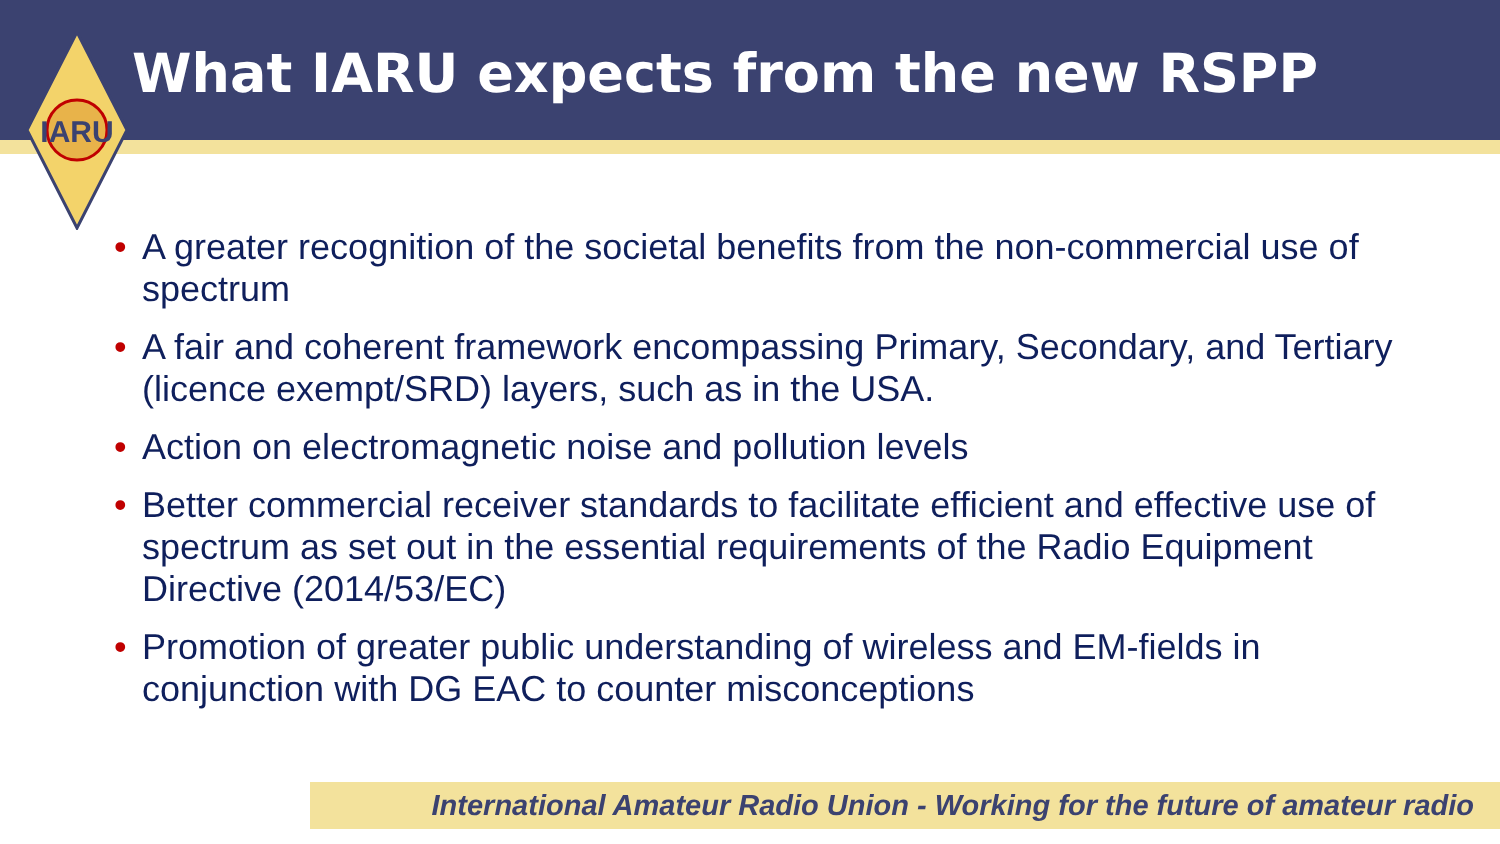IARU
What IARU expects from the new RSPP
• A greater recognition of the societal benefits from the non-commercial use of spectrum
• A fair and coherent framework encompassing Primary, Secondary, and Tertiary (licence exempt/SRD) layers, such as in the USA.
• Action on electromagnetic noise and pollution levels
• Better commercial receiver standards to facilitate efficient and effective use of spectrum as set out in the essential requirements of the Radio Equipment Directive (2014/53/EC)
• Promotion of greater public understanding of wireless and EM-fields in conjunction with DG EAC to counter misconceptions
International Amateur Radio Union - Working for the future of amateur radio